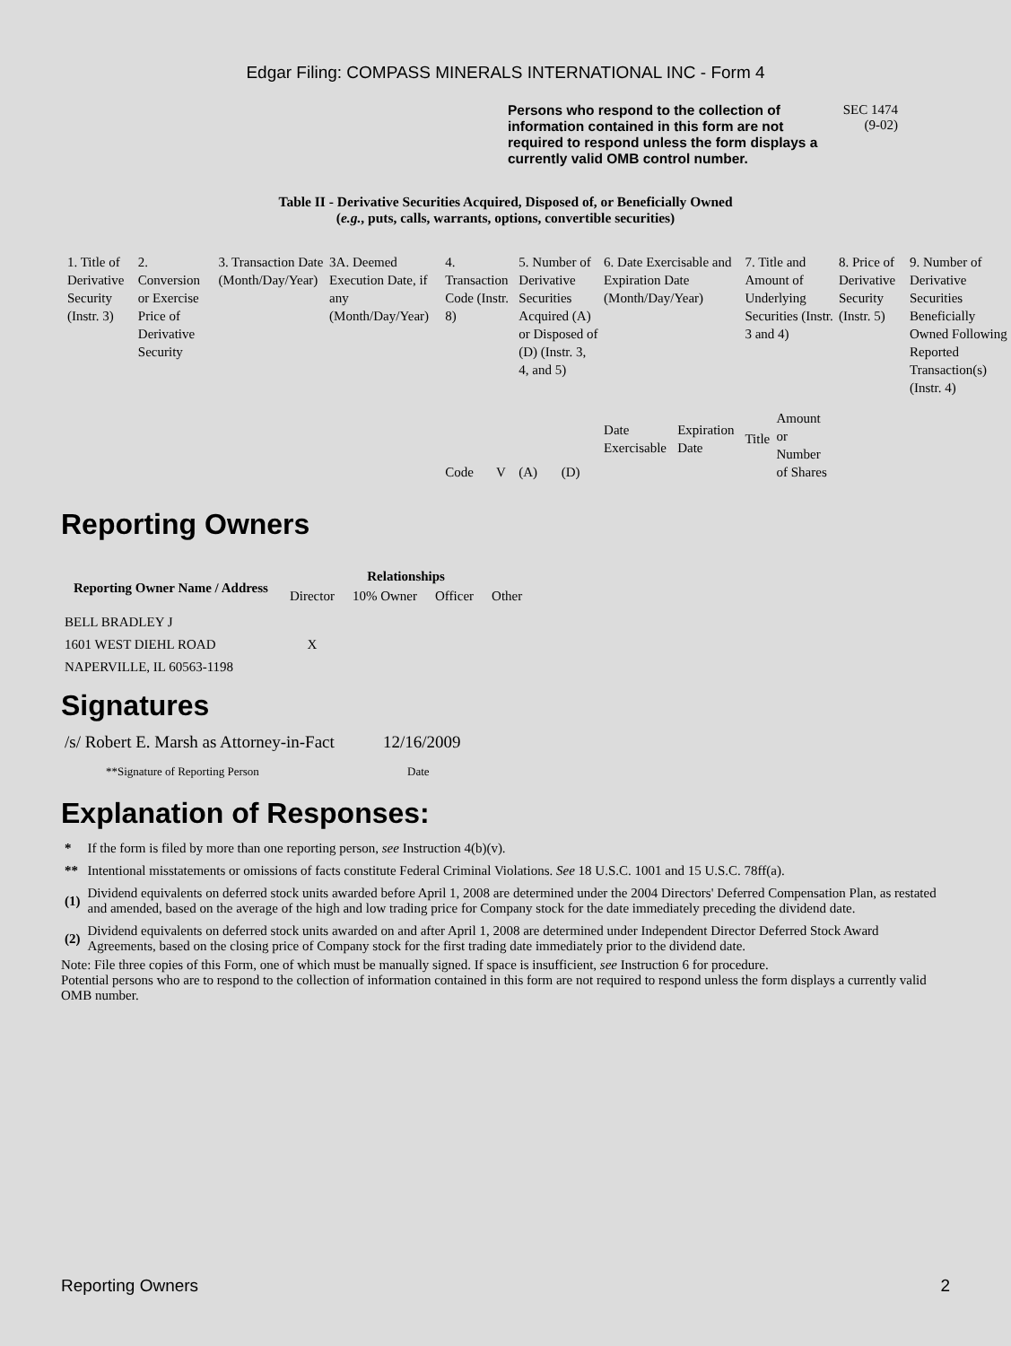Edgar Filing: COMPASS MINERALS INTERNATIONAL INC - Form 4
Persons who respond to the collection of information contained in this form are not required to respond unless the form displays a currently valid OMB control number.
SEC 1474
(9-02)
Table II - Derivative Securities Acquired, Disposed of, or Beneficially Owned
(e.g., puts, calls, warrants, options, convertible securities)
| 1. Title of Derivative Security (Instr. 3) | 2. Conversion or Exercise Price of Derivative Security | 3. Transaction Date (Month/Day/Year) | 3A. Deemed Execution Date, if any (Month/Day/Year) | 4. Transaction Code (Instr. 8) | | 5. Number of Derivative Securities Acquired (A) or Disposed of (D) (Instr. 3, 4, and 5) | | 6. Date Exercisable and Expiration Date (Month/Day/Year) | | 7. Title and Amount of Underlying Securities (Instr. 3 and 4) | | 8. Price of Derivative Security (Instr. 5) | 9. Number of Derivative Securities Beneficially Owned Following Reported Transaction(s) (Instr. 4) |
| | | | | Code | V | (A) | (D) | Date Exercisable | Expiration Date | Title | Amount or Number of Shares | | |
Reporting Owners
| Reporting Owner Name / Address | Relationships | | | |
| --- | --- | --- | --- | --- |
| | Director | 10% Owner | Officer | Other |
| BELL BRADLEY J 1601 WEST DIEHL ROAD NAPERVILLE, IL 60563-1198 | X | | | |
Signatures
| /s/ Robert E. Marsh as Attorney-in-Fact | 12/16/2009 |
| **Signature of Reporting Person | Date |
Explanation of Responses:
| * | If the form is filed by more than one reporting person, see Instruction 4(b)(v). |
| ** | Intentional misstatements or omissions of facts constitute Federal Criminal Violations. See 18 U.S.C. 1001 and 15 U.S.C. 78ff(a). |
| (1) | Dividend equivalents on deferred stock units awarded before April 1, 2008 are determined under the 2004 Directors' Deferred Compensation Plan, as restated and amended, based on the average of the high and low trading price for Company stock for the date immediately preceding the dividend date. |
| (2) | Dividend equivalents on deferred stock units awarded on and after April 1, 2008 are determined under Independent Director Deferred Stock Award Agreements, based on the closing price of Company stock for the first trading date immediately prior to the dividend date. |
Note: File three copies of this Form, one of which must be manually signed. If space is insufficient, see Instruction 6 for procedure.
Potential persons who are to respond to the collection of information contained in this form are not required to respond unless the form displays a currently valid OMB number.
Reporting Owners 2